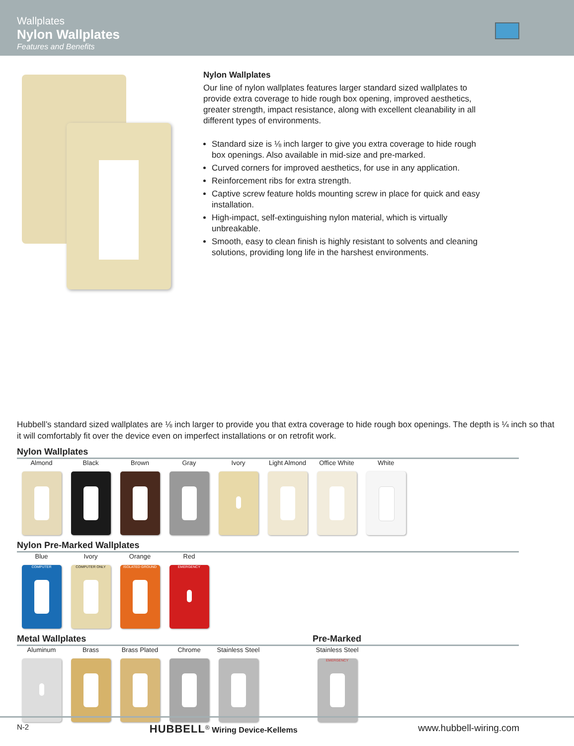Wallplates
Nylon Wallplates
Features and Benefits
Nylon Wallplates
Our line of nylon wallplates features larger standard sized wallplates to provide extra coverage to hide rough box opening, improved aesthetics, greater strength, impact resistance, along with excellent cleanability in all different types of environments.
Standard size is ⅛ inch larger to give you extra coverage to hide rough box openings. Also available in mid-size and pre-marked.
Curved corners for improved aesthetics, for use in any application.
Reinforcement ribs for extra strength.
Captive screw feature holds mounting screw in place for quick and easy installation.
High-impact, self-extinguishing nylon material, which is virtually unbreakable.
Smooth, easy to clean finish is highly resistant to solvents and cleaning solutions, providing long life in the harshest environments.
Hubbell’s standard sized wallplates are ⅛ inch larger to provide you that extra coverage to hide rough box openings. The depth is ¼ inch so that it will comfortably fit over the device even on imperfect installations or on retrofit work.
Nylon Wallplates
Almond Black Brown Gray Ivory Light Almond Office White White
Nylon Pre-Marked Wallplates
Blue
COMPUTER
Ivory
COMPUTER ONLY
Orange
ISOLATED GROUND
Red
EMERGENCY
Metal Wallplates
Aluminum Brass Brass Plated Chrome Stainless Steel
Pre-Marked
Stainless Steel
EMERGENCY
N-2 HUBBELL<sup>®</sup> Wiring Device-Kellems www.hubbell-wiring.com